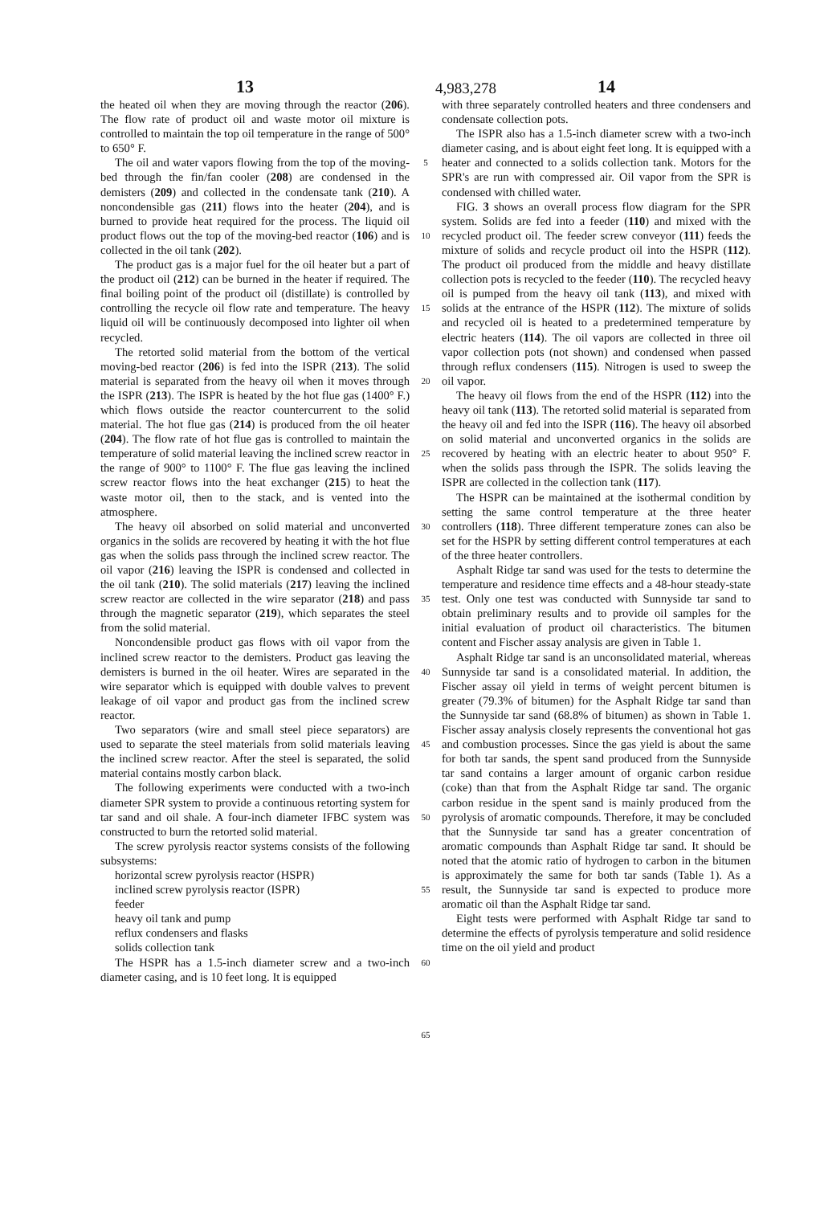13 4,983,278 14
the heated oil when they are moving through the reactor (206). The flow rate of product oil and waste motor oil mixture is controlled to maintain the top oil temperature in the range of 500° to 650° F.
The oil and water vapors flowing from the top of the moving-bed through the fin/fan cooler (208) are condensed in the demisters (209) and collected in the condensate tank (210). A noncondensible gas (211) flows into the heater (204), and is burned to provide heat required for the process. The liquid oil product flows out the top of the moving-bed reactor (106) and is collected in the oil tank (202).
The product gas is a major fuel for the oil heater but a part of the product oil (212) can be burned in the heater if required. The final boiling point of the product oil (distillate) is controlled by controlling the recycle oil flow rate and temperature. The heavy liquid oil will be continuously decomposed into lighter oil when recycled.
The retorted solid material from the bottom of the vertical moving-bed reactor (206) is fed into the ISPR (213). The solid material is separated from the heavy oil when it moves through the ISPR (213). The ISPR is heated by the hot flue gas (1400° F.) which flows outside the reactor countercurrent to the solid material. The hot flue gas (214) is produced from the oil heater (204). The flow rate of hot flue gas is controlled to maintain the temperature of solid material leaving the inclined screw reactor in the range of 900° to 1100° F. The flue gas leaving the inclined screw reactor flows into the heat exchanger (215) to heat the waste motor oil, then to the stack, and is vented into the atmosphere.
The heavy oil absorbed on solid material and unconverted organics in the solids are recovered by heating it with the hot flue gas when the solids pass through the inclined screw reactor. The oil vapor (216) leaving the ISPR is condensed and collected in the oil tank (210). The solid materials (217) leaving the inclined screw reactor are collected in the wire separator (218) and pass through the magnetic separator (219), which separates the steel from the solid material.
Noncondensible product gas flows with oil vapor from the inclined screw reactor to the demisters. Product gas leaving the demisters is burned in the oil heater. Wires are separated in the wire separator which is equipped with double valves to prevent leakage of oil vapor and product gas from the inclined screw reactor.
Two separators (wire and small steel piece separators) are used to separate the steel materials from solid materials leaving the inclined screw reactor. After the steel is separated, the solid material contains mostly carbon black.
The following experiments were conducted with a two-inch diameter SPR system to provide a continuous retorting system for tar sand and oil shale. A four-inch diameter IFBC system was constructed to burn the retorted solid material.
The screw pyrolysis reactor systems consists of the following subsystems:
horizontal screw pyrolysis reactor (HSPR)
inclined screw pyrolysis reactor (ISPR)
feeder
heavy oil tank and pump
reflux condensers and flasks
solids collection tank
The HSPR has a 1.5-inch diameter screw and a two-inch diameter casing, and is 10 feet long. It is equipped
5
10
15
20
25
30
35
40
45
50
55
60
65
with three separately controlled heaters and three condensers and condensate collection pots.
The ISPR also has a 1.5-inch diameter screw with a two-inch diameter casing, and is about eight feet long. It is equipped with a heater and connected to a solids collection tank. Motors for the SPR's are run with compressed air. Oil vapor from the SPR is condensed with chilled water.
FIG. 3 shows an overall process flow diagram for the SPR system. Solids are fed into a feeder (110) and mixed with the recycled product oil. The feeder screw conveyor (111) feeds the mixture of solids and recycle product oil into the HSPR (112). The product oil produced from the middle and heavy distillate collection pots is recycled to the feeder (110). The recycled heavy oil is pumped from the heavy oil tank (113), and mixed with solids at the entrance of the HSPR (112). The mixture of solids and recycled oil is heated to a predetermined temperature by electric heaters (114). The oil vapors are collected in three oil vapor collection pots (not shown) and condensed when passed through reflux condensers (115). Nitrogen is used to sweep the oil vapor.
The heavy oil flows from the end of the HSPR (112) into the heavy oil tank (113). The retorted solid material is separated from the heavy oil and fed into the ISPR (116). The heavy oil absorbed on solid material and unconverted organics in the solids are recovered by heating with an electric heater to about 950° F. when the solids pass through the ISPR. The solids leaving the ISPR are collected in the collection tank (117).
The HSPR can be maintained at the isothermal condition by setting the same control temperature at the three heater controllers (118). Three different temperature zones can also be set for the HSPR by setting different control temperatures at each of the three heater controllers.
Asphalt Ridge tar sand was used for the tests to determine the temperature and residence time effects and a 48-hour steady-state test. Only one test was conducted with Sunnyside tar sand to obtain preliminary results and to provide oil samples for the initial evaluation of product oil characteristics. The bitumen content and Fischer assay analysis are given in Table 1.
Asphalt Ridge tar sand is an unconsolidated material, whereas Sunnyside tar sand is a consolidated material. In addition, the Fischer assay oil yield in terms of weight percent bitumen is greater (79.3% of bitumen) for the Asphalt Ridge tar sand than the Sunnyside tar sand (68.8% of bitumen) as shown in Table 1. Fischer assay analysis closely represents the conventional hot gas and combustion processes. Since the gas yield is about the same for both tar sands, the spent sand produced from the Sunnyside tar sand contains a larger amount of organic carbon residue (coke) than that from the Asphalt Ridge tar sand. The organic carbon residue in the spent sand is mainly produced from the pyrolysis of aromatic compounds. Therefore, it may be concluded that the Sunnyside tar sand has a greater concentration of aromatic compounds than Asphalt Ridge tar sand. It should be noted that the atomic ratio of hydrogen to carbon in the bitumen is approximately the same for both tar sands (Table 1). As a result, the Sunnyside tar sand is expected to produce more aromatic oil than the Asphalt Ridge tar sand.
Eight tests were performed with Asphalt Ridge tar sand to determine the effects of pyrolysis temperature and solid residence time on the oil yield and product